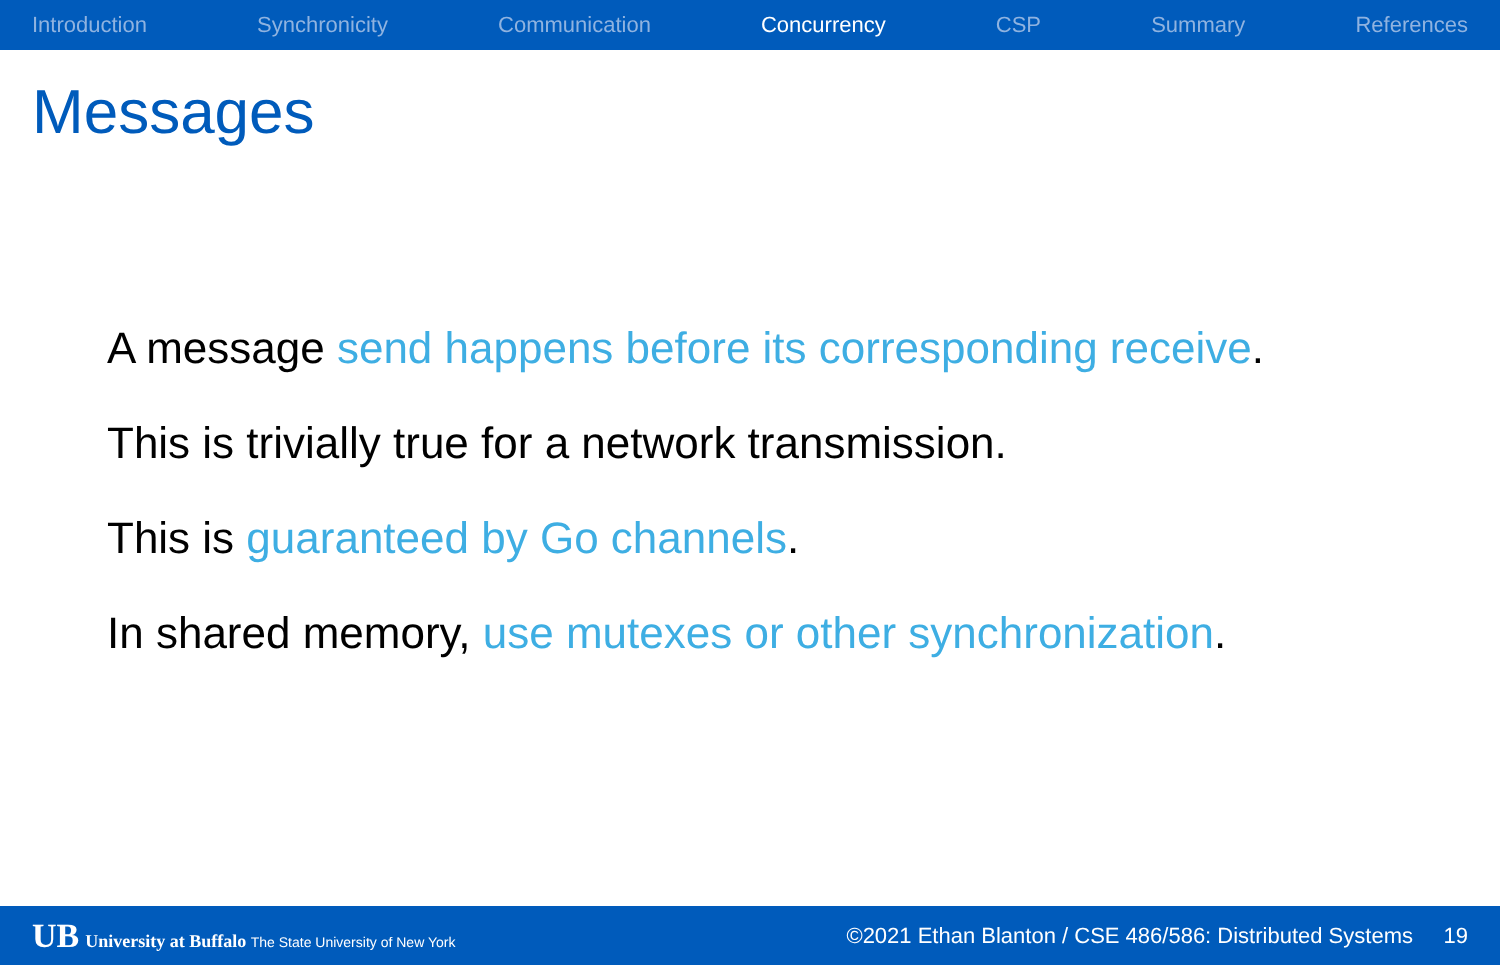Introduction Synchronicity Communication Concurrency CSP Summary References
Messages
A message send happens before its corresponding receive.
This is trivially true for a network transmission.
This is guaranteed by Go channels.
In shared memory, use mutexes or other synchronization.
UB University at Buffalo The State University of New York ©2021 Ethan Blanton / CSE 486/586: Distributed Systems 19